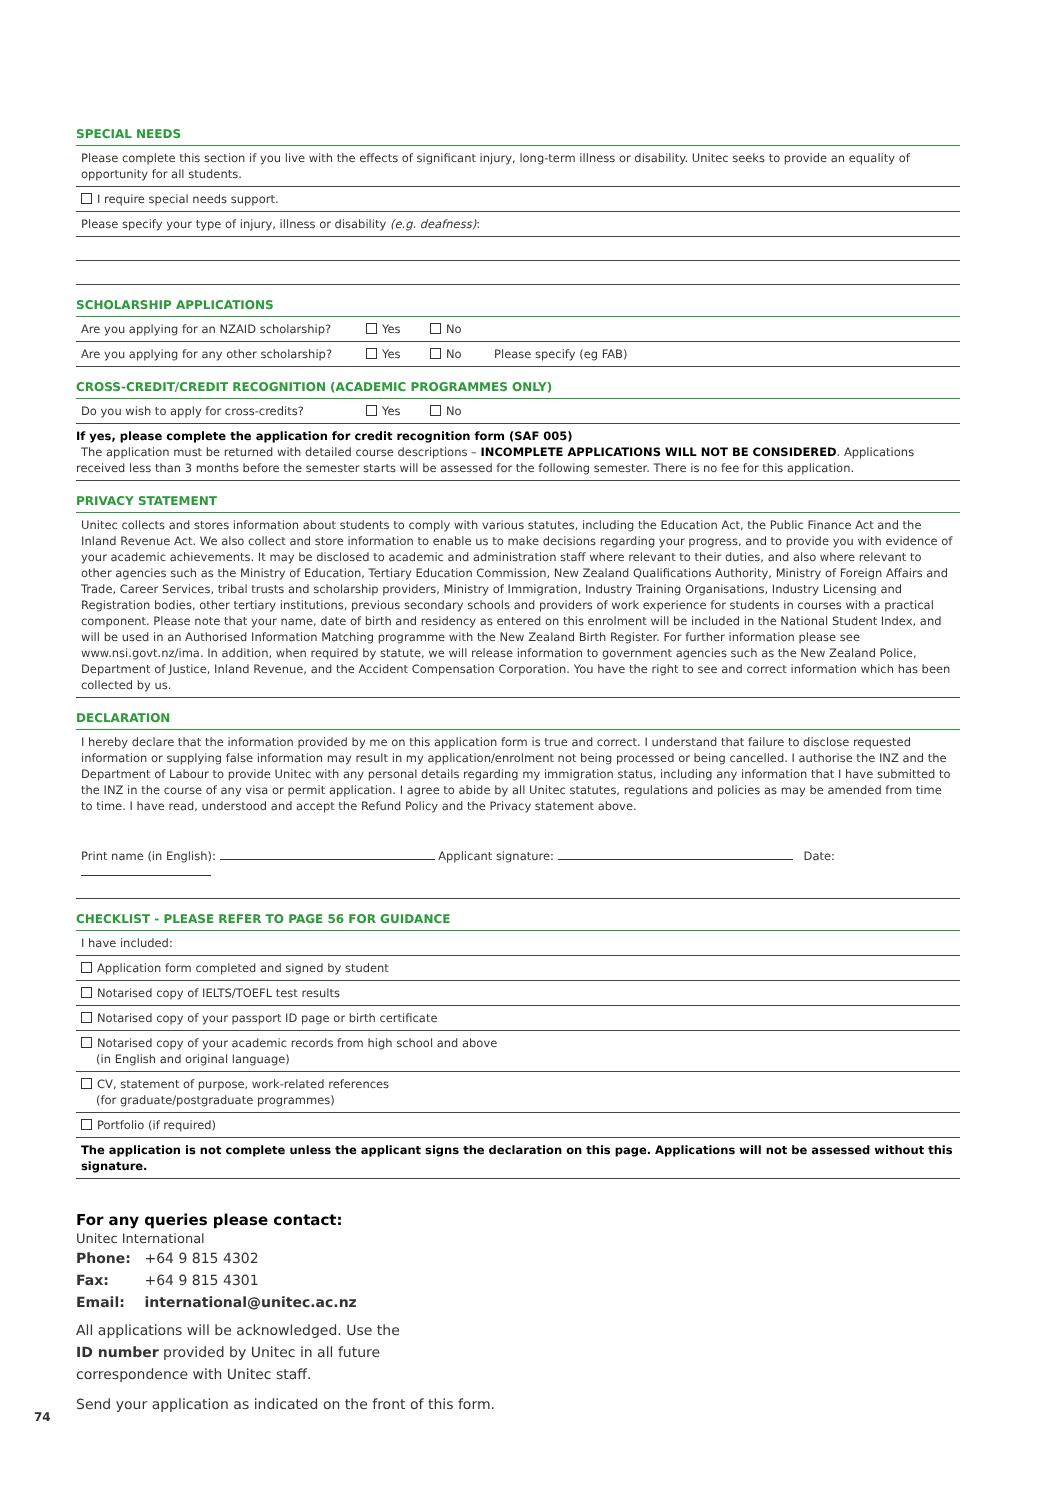SPECIAL NEEDS
Please complete this section if you live with the effects of significant injury, long-term illness or disability. Unitec seeks to provide an equality of opportunity for all students.
I require special needs support.
Please specify your type of injury, illness or disability (e.g. deafness):
SCHOLARSHIP APPLICATIONS
Are you applying for an NZAID scholarship? Yes No
Are you applying for any other scholarship? Yes No Please specify (eg FAB)
CROSS-CREDIT/CREDIT RECOGNITION (ACADEMIC PROGRAMMES ONLY)
Do you wish to apply for cross-credits? Yes No
If yes, please complete the application for credit recognition form (SAF 005)
The application must be returned with detailed course descriptions – INCOMPLETE APPLICATIONS WILL NOT BE CONSIDERED. Applications received less than 3 months before the semester starts will be assessed for the following semester. There is no fee for this application.
PRIVACY STATEMENT
Unitec collects and stores information about students to comply with various statutes, including the Education Act, the Public Finance Act and the Inland Revenue Act. We also collect and store information to enable us to make decisions regarding your progress, and to provide you with evidence of your academic achievements. It may be disclosed to academic and administration staff where relevant to their duties, and also where relevant to other agencies such as the Ministry of Education, Tertiary Education Commission, New Zealand Qualifications Authority, Ministry of Foreign Affairs and Trade, Career Services, tribal trusts and scholarship providers, Ministry of Immigration, Industry Training Organisations, Industry Licensing and Registration bodies, other tertiary institutions, previous secondary schools and providers of work experience for students in courses with a practical component. Please note that your name, date of birth and residency as entered on this enrolment will be included in the National Student Index, and will be used in an Authorised Information Matching programme with the New Zealand Birth Register. For further information please see www.nsi.govt.nz/ima. In addition, when required by statute, we will release information to government agencies such as the New Zealand Police, Department of Justice, Inland Revenue, and the Accident Compensation Corporation. You have the right to see and correct information which has been collected by us.
DECLARATION
I hereby declare that the information provided by me on this application form is true and correct. I understand that failure to disclose requested information or supplying false information may result in my application/enrolment not being processed or being cancelled. I authorise the INZ and the Department of Labour to provide Unitec with any personal details regarding my immigration status, including any information that I have submitted to the INZ in the course of any visa or permit application. I agree to abide by all Unitec statutes, regulations and policies as may be amended from time to time. I have read, understood and accept the Refund Policy and the Privacy statement above.
Print name (in English): Applicant signature: Date:
CHECKLIST - PLEASE REFER TO PAGE 56 FOR GUIDANCE
I have included:
Application form completed and signed by student
Notarised copy of IELTS/TOEFL test results
Notarised copy of your passport ID page or birth certificate
Notarised copy of your academic records from high school and above
(in English and original language)
CV, statement of purpose, work-related references
(for graduate/postgraduate programmes)
Portfolio (if required)
The application is not complete unless the applicant signs the declaration on this page. Applications will not be assessed without this signature.
For any queries please contact:
Unitec International
Phone: +64 9 815 4302
Fax: +64 9 815 4301
Email: international@unitec.ac.nz
All applications will be acknowledged. Use the
ID number provided by Unitec in all future
correspondence with Unitec staff.
Send your application as indicated on the front of this form.
74